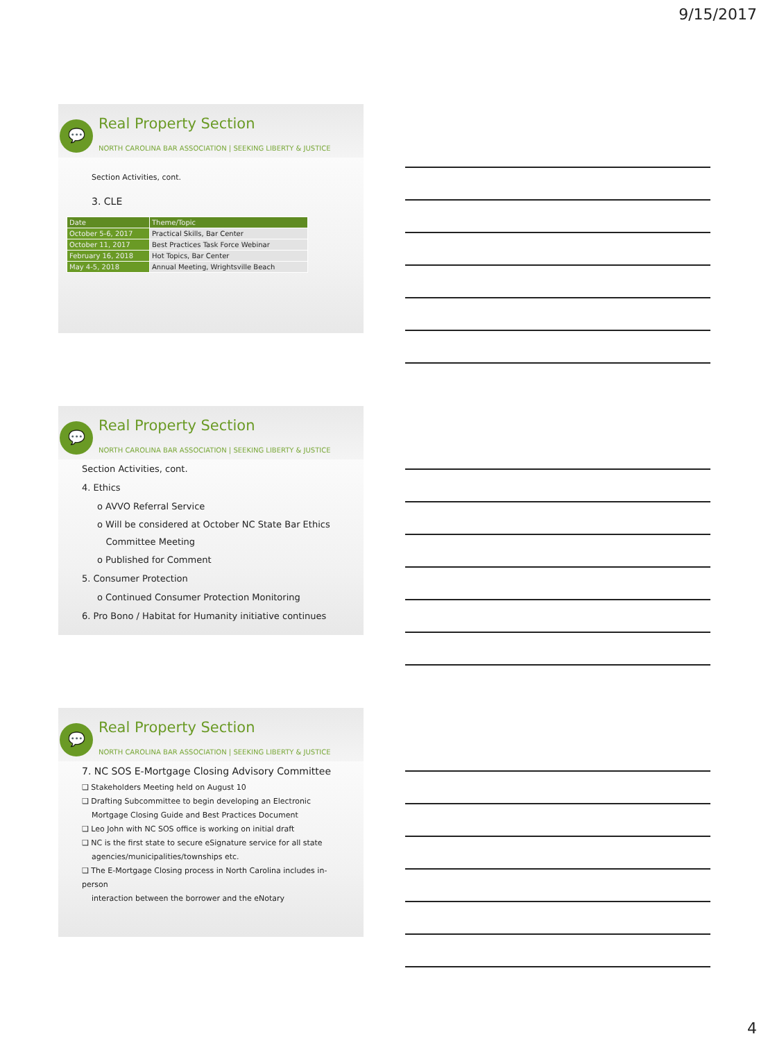9/15/2017
💬 Real Property Section
NORTH CAROLINA BAR ASSOCIATION | SEEKING LIBERTY & JUSTICE
Section Activities, cont.
3. CLE
| Date | Theme/Topic |
| --- | --- |
| October 5-6, 2017 | Practical Skills, Bar Center |
| October 11, 2017 | Best Practices Task Force Webinar |
| February 16, 2018 | Hot Topics, Bar Center |
| May 4-5, 2018 | Annual Meeting, Wrightsville Beach |
💬 Real Property Section
NORTH CAROLINA BAR ASSOCIATION | SEEKING LIBERTY & JUSTICE
Section Activities, cont.
4. Ethics
o AVVO Referral Service
o Will be considered at October NC State Bar Ethics
Committee Meeting
o Published for Comment
5. Consumer Protection
o Continued Consumer Protection Monitoring
6. Pro Bono / Habitat for Humanity initiative continues
💬 Real Property Section
NORTH CAROLINA BAR ASSOCIATION | SEEKING LIBERTY & JUSTICE
7. NC SOS E-Mortgage Closing Advisory Committee
❑ Stakeholders Meeting held on August 10
❑ Drafting Subcommittee to begin developing an Electronic
Mortgage Closing Guide and Best Practices Document
❑ Leo John with NC SOS office is working on initial draft
❑ NC is the first state to secure eSignature service for all state
agencies/municipalities/townships etc.
❑ The E-Mortgage Closing process in North Carolina includes in-person
interaction between the borrower and the eNotary
4